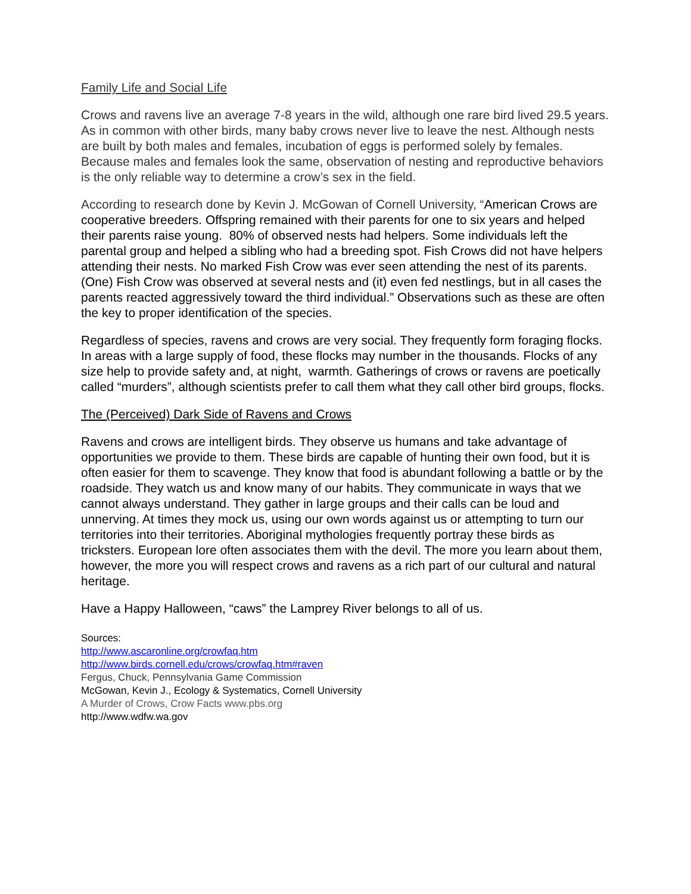Family Life and Social Life
Crows and ravens live an average 7-8 years in the wild, although one rare bird lived 29.5 years. As in common with other birds, many baby crows never live to leave the nest. Although nests are built by both males and females, incubation of eggs is performed solely by females. Because males and females look the same, observation of nesting and reproductive behaviors is the only reliable way to determine a crow’s sex in the field.
According to research done by Kevin J. McGowan of Cornell University, “American Crows are cooperative breeders. Offspring remained with their parents for one to six years and helped their parents raise young. 80% of observed nests had helpers. Some individuals left the parental group and helped a sibling who had a breeding spot. Fish Crows did not have helpers attending their nests. No marked Fish Crow was ever seen attending the nest of its parents. (One) Fish Crow was observed at several nests and (it) even fed nestlings, but in all cases the parents reacted aggressively toward the third individual.” Observations such as these are often the key to proper identification of the species.
Regardless of species, ravens and crows are very social. They frequently form foraging flocks. In areas with a large supply of food, these flocks may number in the thousands. Flocks of any size help to provide safety and, at night, warmth. Gatherings of crows or ravens are poetically called “murders”, although scientists prefer to call them what they call other bird groups, flocks.
The (Perceived) Dark Side of Ravens and Crows
Ravens and crows are intelligent birds. They observe us humans and take advantage of opportunities we provide to them. These birds are capable of hunting their own food, but it is often easier for them to scavenge. They know that food is abundant following a battle or by the roadside. They watch us and know many of our habits. They communicate in ways that we cannot always understand. They gather in large groups and their calls can be loud and unnerving. At times they mock us, using our own words against us or attempting to turn our territories into their territories. Aboriginal mythologies frequently portray these birds as tricksters. European lore often associates them with the devil. The more you learn about them, however, the more you will respect crows and ravens as a rich part of our cultural and natural heritage.
Have a Happy Halloween, “caws” the Lamprey River belongs to all of us.
Sources:
http://www.ascaronline.org/crowfaq.htm
http://www.birds.cornell.edu/crows/crowfaq.htm#raven
Fergus, Chuck, Pennsylvania Game Commission
McGowan, Kevin J., Ecology & Systematics, Cornell University
A Murder of Crows, Crow Facts www.pbs.org
http://www.wdfw.wa.gov